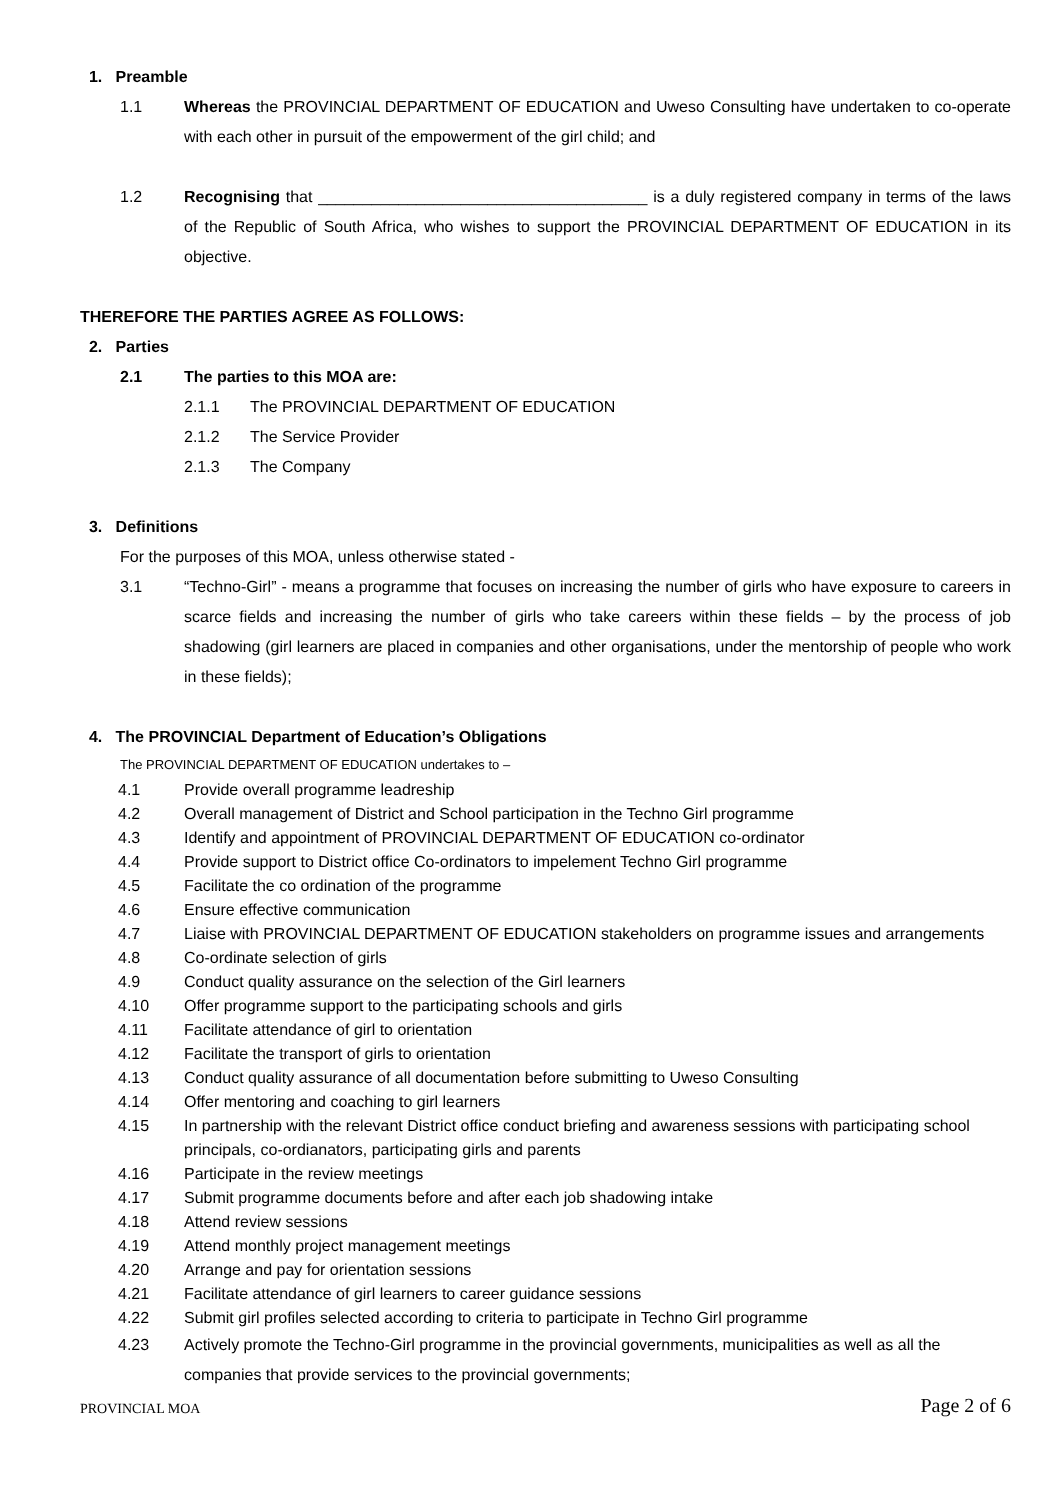1. Preamble
1.1 Whereas the PROVINCIAL DEPARTMENT OF EDUCATION and Uweso Consulting have undertaken to co-operate with each other in pursuit of the empowerment of the girl child; and
1.2 Recognising that _____________________________________ is a duly registered company in terms of the laws of the Republic of South Africa, who wishes to support the PROVINCIAL DEPARTMENT OF EDUCATION in its objective.
THEREFORE THE PARTIES AGREE AS FOLLOWS:
2. Parties
2.1 The parties to this MOA are:
2.1.1 The PROVINCIAL DEPARTMENT OF EDUCATION
2.1.2 The Service Provider
2.1.3 The Company
3. Definitions
For the purposes of this MOA, unless otherwise stated -
3.1 “Techno-Girl” - means a programme that focuses on increasing the number of girls who have exposure to careers in scarce fields and increasing the number of girls who take careers within these fields – by the process of job shadowing (girl learners are placed in companies and other organisations, under the mentorship of people who work in these fields);
4. The PROVINCIAL Department of Education’s Obligations
The PROVINCIAL DEPARTMENT OF EDUCATION undertakes to –
4.1 Provide overall programme leadreship
4.2 Overall management of District and School participation in the Techno Girl programme
4.3 Identify and appointment of PROVINCIAL DEPARTMENT OF EDUCATION co-ordinator
4.4 Provide support to District office Co-ordinators to impelement Techno Girl programme
4.5 Facilitate the co ordination of the programme
4.6 Ensure effective communication
4.7 Liaise with PROVINCIAL DEPARTMENT OF EDUCATION stakeholders on programme issues and arrangements
4.8 Co-ordinate selection of girls
4.9 Conduct quality assurance on the selection of the Girl learners
4.10 Offer programme support to the participating schools and girls
4.11 Facilitate attendance of girl to orientation
4.12 Facilitate the transport of girls to orientation
4.13 Conduct quality assurance of all documentation before submitting to Uweso Consulting
4.14 Offer mentoring and coaching to girl learners
4.15 In partnership with the relevant District office conduct briefing and awareness sessions with participating school principals, co-ordianators, participating girls and parents
4.16 Participate in the review meetings
4.17 Submit programme documents before and after each job shadowing intake
4.18 Attend review sessions
4.19 Attend monthly project management meetings
4.20 Arrange and pay for orientation sessions
4.21 Facilitate attendance of girl learners to career guidance sessions
4.22 Submit girl profiles selected according to criteria to participate in Techno Girl programme
4.23 Actively promote the Techno-Girl programme in the provincial governments, municipalities as well as all the companies that provide services to the provincial governments;
PROVINCIAL MOA Page 2 of 6